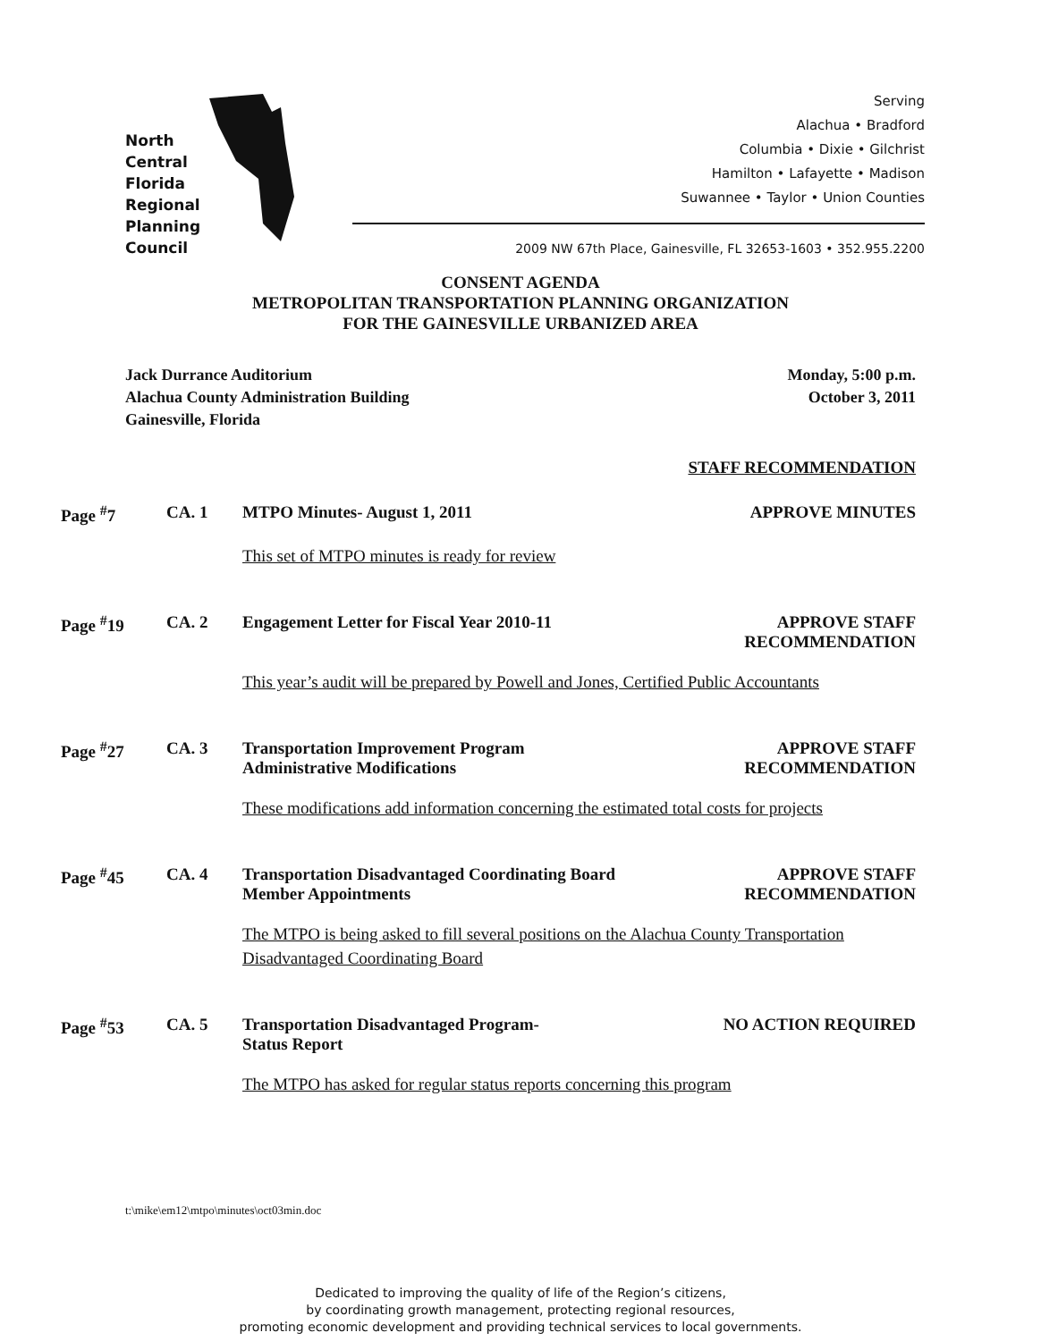North
Central
Florida
Regional
Planning
Council
Serving
Alachua • Bradford
Columbia • Dixie • Gilchrist
Hamilton • Lafayette • Madison
Suwannee • Taylor • Union Counties
2009 NW 67th Place, Gainesville, FL 32653-1603 • 352.955.2200
CONSENT AGENDA
METROPOLITAN TRANSPORTATION PLANNING ORGANIZATION
FOR THE GAINESVILLE URBANIZED AREA
Jack Durrance Auditorium
Alachua County Administration Building
Gainesville, Florida
Monday, 5:00 p.m.
October 3, 2011
STAFF RECOMMENDATION
Page <sup>#</sup>7
CA. 1
MTPO Minutes- August 1, 2011
APPROVE MINUTES
This set of MTPO minutes is ready for review
Page <sup>#</sup>19
CA. 2
Engagement Letter for Fiscal Year 2010-11
APPROVE STAFF
RECOMMENDATION
This year’s audit will be prepared by Powell and Jones, Certified Public Accountants
Page <sup>#</sup>27
CA. 3
Transportation Improvement Program
Administrative Modifications
APPROVE STAFF
RECOMMENDATION
These modifications add information concerning the estimated total costs for projects
Page <sup>#</sup>45
CA. 4
Transportation Disadvantaged Coordinating Board
Member Appointments
APPROVE STAFF
RECOMMENDATION
The MTPO is being asked to fill several positions on the Alachua County Transportation Disadvantaged Coordinating Board
Page <sup>#</sup>53
CA. 5
Transportation Disadvantaged Program-
Status Report
NO ACTION REQUIRED
The MTPO has asked for regular status reports concerning this program
t:\mike\em12\mtpo\minutes\oct03min.doc
Dedicated to improving the quality of life of the Region’s citizens,
by coordinating growth management, protecting regional resources,
promoting economic development and providing technical services to local governments.